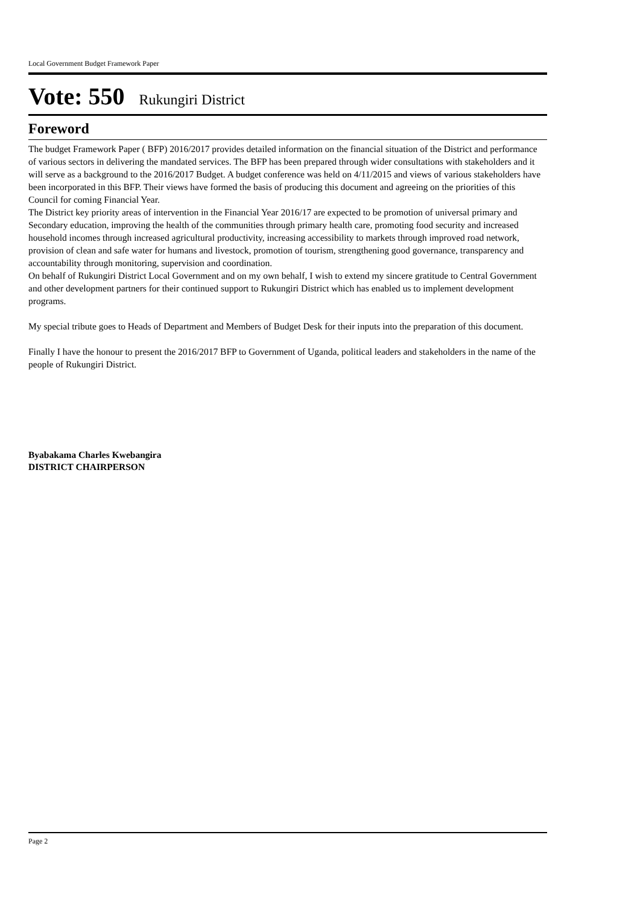Local Government Budget Framework Paper
Vote: 550 Rukungiri District
Foreword
The budget Framework Paper ( BFP) 2016/2017 provides detailed information on the financial situation of the District and performance of various sectors in delivering the mandated services. The BFP has been prepared through wider consultations with stakeholders and it will serve as a background to the 2016/2017 Budget. A budget conference was held on 4/11/2015 and views of various stakeholders have been incorporated in this BFP. Their views have formed the basis of producing this document and agreeing on the priorities of this Council for coming Financial Year.
The District key priority areas of intervention in the Financial Year 2016/17 are expected to be promotion of universal primary and Secondary education, improving the health of the communities through primary health care, promoting food security and increased household incomes through increased agricultural productivity, increasing accessibility to markets through improved road network, provision of clean and safe water for humans and livestock, promotion of tourism, strengthening good governance, transparency and accountability through monitoring, supervision and coordination.
On behalf of Rukungiri District Local Government and on my own behalf, I wish to extend my sincere gratitude to Central Government and other development partners for their continued support to Rukungiri District which has enabled us to implement development programs.
My special tribute goes to Heads of Department and Members of Budget Desk for their inputs into the preparation of this document.
Finally I have the honour to present the 2016/2017 BFP to Government of Uganda, political leaders and stakeholders in the name of the people of Rukungiri District.
Byabakama Charles Kwebangira
DISTRICT CHAIRPERSON
Page 2